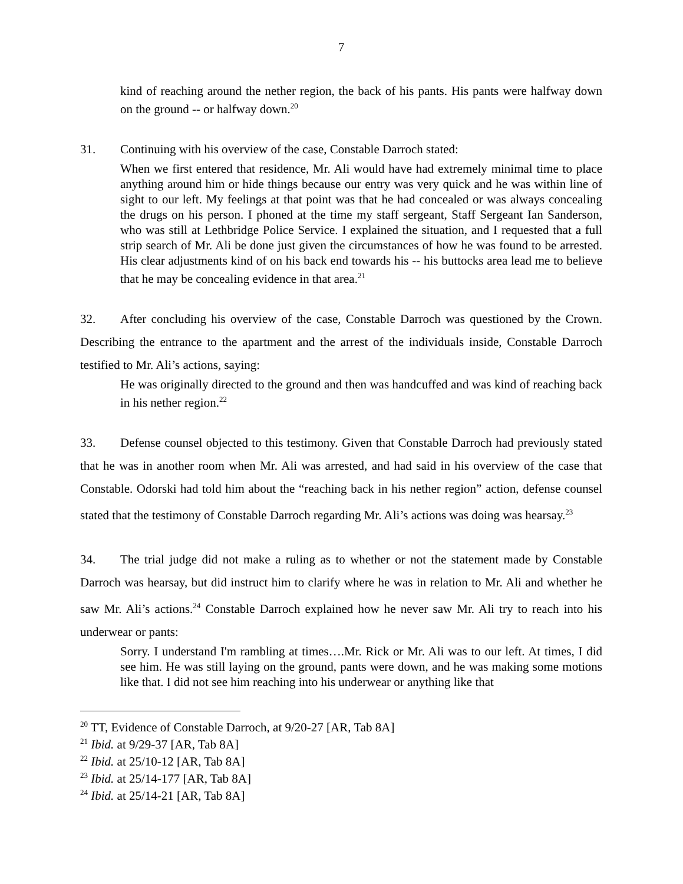7
kind of reaching around the nether region, the back of his pants. His pants were halfway down on the ground -- or halfway down.<sup>20</sup>
31. Continuing with his overview of the case, Constable Darroch stated:
When we first entered that residence, Mr. Ali would have had extremely minimal time to place anything around him or hide things because our entry was very quick and he was within line of sight to our left. My feelings at that point was that he had concealed or was always concealing the drugs on his person. I phoned at the time my staff sergeant, Staff Sergeant Ian Sanderson, who was still at Lethbridge Police Service. I explained the situation, and I requested that a full strip search of Mr. Ali be done just given the circumstances of how he was found to be arrested. His clear adjustments kind of on his back end towards his -- his buttocks area lead me to believe that he may be concealing evidence in that area.<sup>21</sup>
32. After concluding his overview of the case, Constable Darroch was questioned by the Crown. Describing the entrance to the apartment and the arrest of the individuals inside, Constable Darroch testified to Mr. Ali’s actions, saying:
He was originally directed to the ground and then was handcuffed and was kind of reaching back in his nether region.<sup>22</sup>
33. Defense counsel objected to this testimony. Given that Constable Darroch had previously stated that he was in another room when Mr. Ali was arrested, and had said in his overview of the case that Constable. Odorski had told him about the “reaching back in his nether region” action, defense counsel stated that the testimony of Constable Darroch regarding Mr. Ali’s actions was doing was hearsay.<sup>23</sup>
34. The trial judge did not make a ruling as to whether or not the statement made by Constable Darroch was hearsay, but did instruct him to clarify where he was in relation to Mr. Ali and whether he saw Mr. Ali’s actions.<sup>24</sup> Constable Darroch explained how he never saw Mr. Ali try to reach into his underwear or pants:
Sorry. I understand I'm rambling at times….Mr. Rick or Mr. Ali was to our left. At times, I did see him. He was still laying on the ground, pants were down, and he was making some motions like that. I did not see him reaching into his underwear or anything like that
<sup>20</sup> TT, Evidence of Constable Darroch, at 9/20-27 [AR, Tab 8A]
<sup>21</sup> Ibid. at 9/29-37 [AR, Tab 8A]
<sup>22</sup> Ibid. at 25/10-12 [AR, Tab 8A]
<sup>23</sup> Ibid. at 25/14-177 [AR, Tab 8A]
<sup>24</sup> Ibid. at 25/14-21 [AR, Tab 8A]